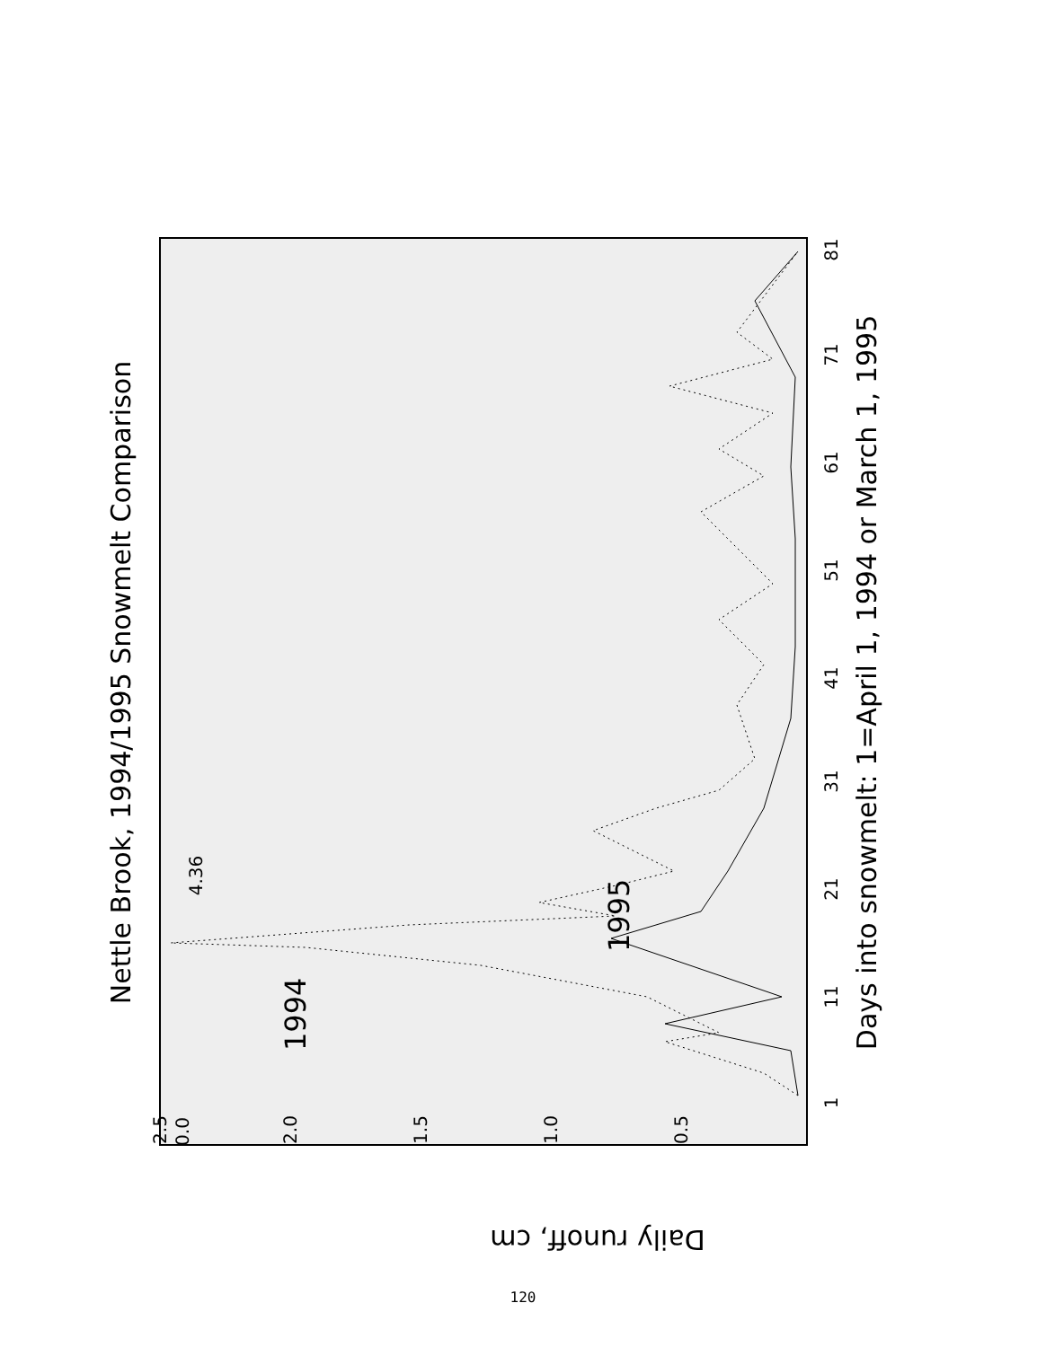Nettle Brook, 1994/1995 Snowmelt Comparison
Days into snowmelt: 1=April 1, 1994 or March 1, 1995
Daily runoff, cm
1
11
21
31
41
51
61
71
81
0.0
2.5
2.0
1.5
1.0
0.5
4.36
1994
1995
120